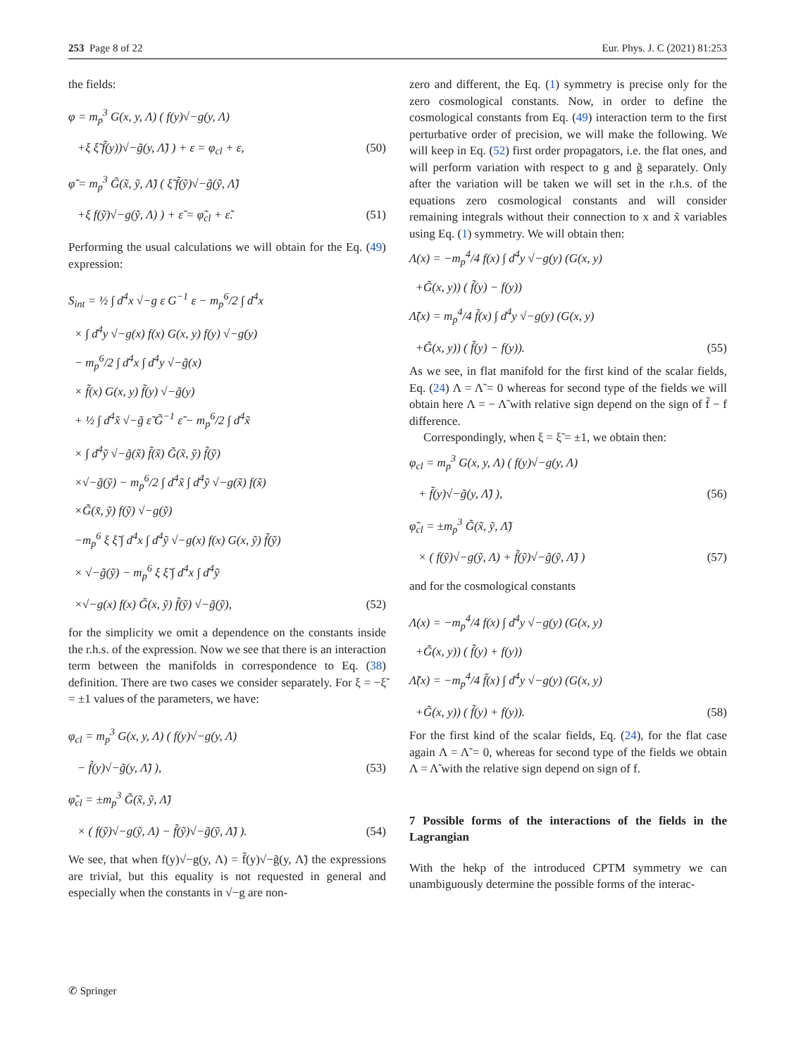253 Page 8 of 22 Eur. Phys. J. C (2021) 81:253
the fields:
φ = m<sub>p</sub><sup>3</sup> G(x, y, Λ) ( f(y)√−g(y, Λ)
+ξ ξ̃ f̃(y))√−g̃(y, Λ̃) ) + ε = φ<sub>cl</sub> + ε, (50)
φ̃ = m<sub>p</sub><sup>3</sup> G̃(x̃, ỹ, Λ̃) ( ξ̃ f̃(ỹ)√−g̃(ỹ, Λ̃)
+ξ f(ỹ)√−g(ỹ, Λ) ) + ε̃ = φ̃<sub>cl</sub> + ε̃. (51)
Performing the usual calculations we will obtain for the Eq. (49) expression:
S<sub>int</sub> = ½ ∫ d<sup>4</sup>x √−g ε G<sup>−1</sup> ε − m<sub>p</sub><sup>6</sup>/2 ∫ d<sup>4</sup>x
× ∫ d<sup>4</sup>y √−g(x) f(x) G(x, y) f(y) √−g(y)
− m<sub>p</sub><sup>6</sup>/2 ∫ d<sup>4</sup>x ∫ d<sup>4</sup>y √−g̃(x)
× f̃(x) G(x, y) f̃(y) √−g̃(y)
+ ½ ∫ d<sup>4</sup>x̃ √−g̃ ε̃ G̃<sup>−1</sup> ε̃ − m<sub>p</sub><sup>6</sup>/2 ∫ d<sup>4</sup>x̃
× ∫ d<sup>4</sup>ỹ √−g̃(x̃) f̃(x̃) G̃(x̃, ỹ) f̃(ỹ)
×√−g̃(ỹ) − m<sub>p</sub><sup>6</sup>/2 ∫ d<sup>4</sup>x̃ ∫ d<sup>4</sup>ỹ √−g(x̃) f(x̃)
×G̃(x̃, ỹ) f(ỹ) √−g(ỹ)
−m<sub>p</sub><sup>6</sup> ξ ξ̃ ∫ d<sup>4</sup>x ∫ d<sup>4</sup>ỹ √−g(x) f(x) G(x, ỹ) f̃(ỹ)
× √−g̃(ỹ) − m<sub>p</sub><sup>6</sup> ξ ξ̃ ∫ d<sup>4</sup>x ∫ d<sup>4</sup>ỹ
×√−g(x) f(x) G̃(x, ỹ) f̃(ỹ) √−g̃(ỹ), (52)
for the simplicity we omit a dependence on the constants inside the r.h.s. of the expression. Now we see that there is an interaction term between the manifolds in correspondence to Eq. (38) definition. There are two cases we consider separately. For ξ = −ξ̃ = ±1 values of the parameters, we have:
φ<sub>cl</sub> = m<sub>p</sub><sup>3</sup> G(x, y, Λ) ( f(y)√−g(y, Λ)
− f̃(y)√−g̃(y, Λ̃) ), (53)
φ̃<sub>cl</sub> = ±m<sub>p</sub><sup>3</sup> G̃(x̃, ỹ, Λ̃)
× ( f(ỹ)√−g(ỹ, Λ) − f̃(ỹ)√−g̃(ỹ, Λ̃) ). (54)
We see, that when f(y)√−g(y, Λ) = f̃(y)√−g̃(y, Λ̃) the expressions are trivial, but this equality is not requested in general and especially when the constants in √−g are non-
zero and different, the Eq. (1) symmetry is precise only for the zero cosmological constants. Now, in order to define the cosmological constants from Eq. (49) interaction term to the first perturbative order of precision, we will make the following. We will keep in Eq. (52) first order propagators, i.e. the flat ones, and will perform variation with respect to g and g̃ separately. Only after the variation will be taken we will set in the r.h.s. of the equations zero cosmological constants and will consider remaining integrals without their connection to x and x̃ variables using Eq. (1) symmetry. We will obtain then:
Λ(x) = −m<sub>p</sub><sup>4</sup>/4 f(x) ∫ d<sup>4</sup>y √−g(y) (G(x, y)
+G̃(x, y)) ( f̃(y) − f(y))
Λ̃(x) = m<sub>p</sub><sup>4</sup>/4 f̃(x) ∫ d<sup>4</sup>y √−g(y) (G(x, y)
+G̃(x, y)) ( f̃(y) − f(y)). (55)
As we see, in flat manifold for the first kind of the scalar fields, Eq. (24) Λ = Λ̃ = 0 whereas for second type of the fields we will obtain here Λ = − Λ̃ with relative sign depend on the sign of f̃ − f difference.
Correspondingly, when ξ = ξ̃ = ±1, we obtain then:
φ<sub>cl</sub> = m<sub>p</sub><sup>3</sup> G(x, y, Λ) ( f(y)√−g(y, Λ)
+ f̃(y)√−g̃(y, Λ̃) ), (56)
φ̃<sub>cl</sub> = ±m<sub>p</sub><sup>3</sup> G̃(x̃, ỹ, Λ̃)
× ( f(ỹ)√−g(ỹ, Λ) + f̃(ỹ)√−g̃(ỹ, Λ̃) ) (57)
and for the cosmological constants
Λ(x) = −m<sub>p</sub><sup>4</sup>/4 f(x) ∫ d<sup>4</sup>y √−g(y) (G(x, y)
+G̃(x, y)) ( f̃(y) + f(y))
Λ̃(x) = −m<sub>p</sub><sup>4</sup>/4 f̃(x) ∫ d<sup>4</sup>y √−g(y) (G(x, y)
+G̃(x, y)) ( f̃(y) + f(y)). (58)
For the first kind of the scalar fields, Eq. (24), for the flat case again Λ = Λ̃ = 0, whereas for second type of the fields we obtain Λ = Λ̃ with the relative sign depend on sign of f.
7 Possible forms of the interactions of the fields in the Lagrangian
With the hekp of the introduced CPTM symmetry we can unambiguously determine the possible forms of the interac-
✆ Springer